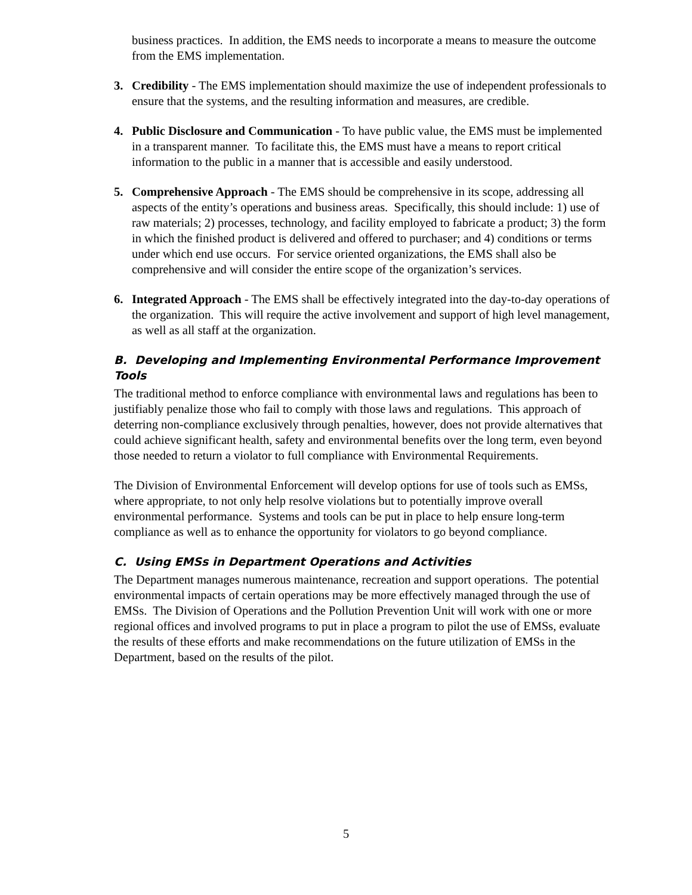business practices. In addition, the EMS needs to incorporate a means to measure the outcome from the EMS implementation.
3. Credibility - The EMS implementation should maximize the use of independent professionals to ensure that the systems, and the resulting information and measures, are credible.
4. Public Disclosure and Communication - To have public value, the EMS must be implemented in a transparent manner. To facilitate this, the EMS must have a means to report critical information to the public in a manner that is accessible and easily understood.
5. Comprehensive Approach - The EMS should be comprehensive in its scope, addressing all aspects of the entity’s operations and business areas. Specifically, this should include: 1) use of raw materials; 2) processes, technology, and facility employed to fabricate a product; 3) the form in which the finished product is delivered and offered to purchaser; and 4) conditions or terms under which end use occurs. For service oriented organizations, the EMS shall also be comprehensive and will consider the entire scope of the organization’s services.
6. Integrated Approach - The EMS shall be effectively integrated into the day-to-day operations of the organization. This will require the active involvement and support of high level management, as well as all staff at the organization.
B. Developing and Implementing Environmental Performance Improvement Tools
The traditional method to enforce compliance with environmental laws and regulations has been to justifiably penalize those who fail to comply with those laws and regulations. This approach of deterring non-compliance exclusively through penalties, however, does not provide alternatives that could achieve significant health, safety and environmental benefits over the long term, even beyond those needed to return a violator to full compliance with Environmental Requirements.
The Division of Environmental Enforcement will develop options for use of tools such as EMSs, where appropriate, to not only help resolve violations but to potentially improve overall environmental performance. Systems and tools can be put in place to help ensure long-term compliance as well as to enhance the opportunity for violators to go beyond compliance.
C. Using EMSs in Department Operations and Activities
The Department manages numerous maintenance, recreation and support operations. The potential environmental impacts of certain operations may be more effectively managed through the use of EMSs. The Division of Operations and the Pollution Prevention Unit will work with one or more regional offices and involved programs to put in place a program to pilot the use of EMSs, evaluate the results of these efforts and make recommendations on the future utilization of EMSs in the Department, based on the results of the pilot.
5